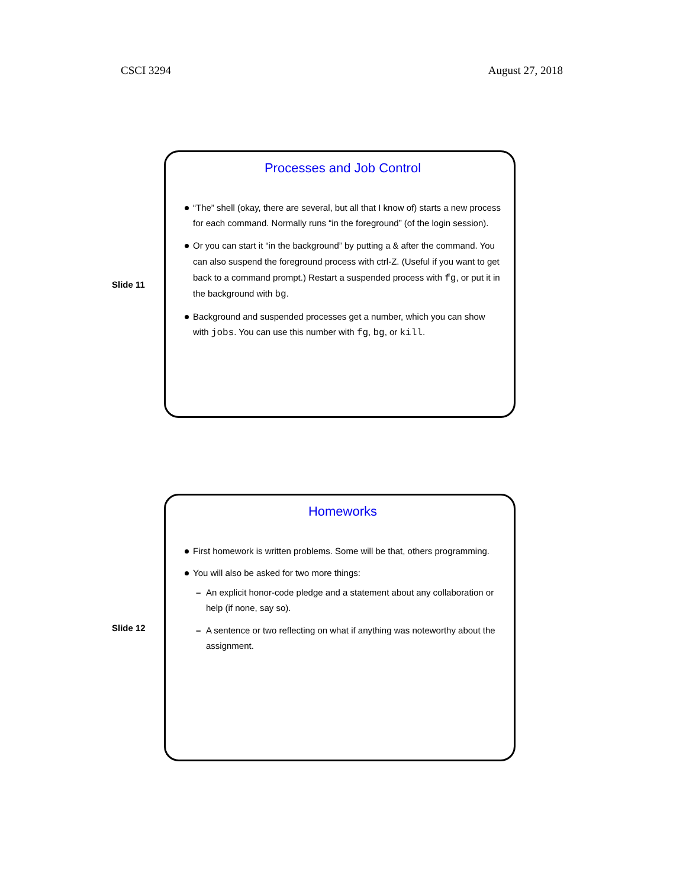CSCI 3294 August 27, 2018
Slide 11
Processes and Job Control
“The” shell (okay, there are several, but all that I know of) starts a new process for each command. Normally runs “in the foreground” (of the login session).
Or you can start it “in the background” by putting a & after the command. You can also suspend the foreground process with ctrl-Z. (Useful if you want to get back to a command prompt.) Restart a suspended process with fg, or put it in the background with bg.
Background and suspended processes get a number, which you can show with jobs. You can use this number with fg, bg, or kill.
Slide 12
Homeworks
First homework is written problems. Some will be that, others programming.
You will also be asked for two more things:
– An explicit honor-code pledge and a statement about any collaboration or help (if none, say so).
– A sentence or two reflecting on what if anything was noteworthy about the assignment.